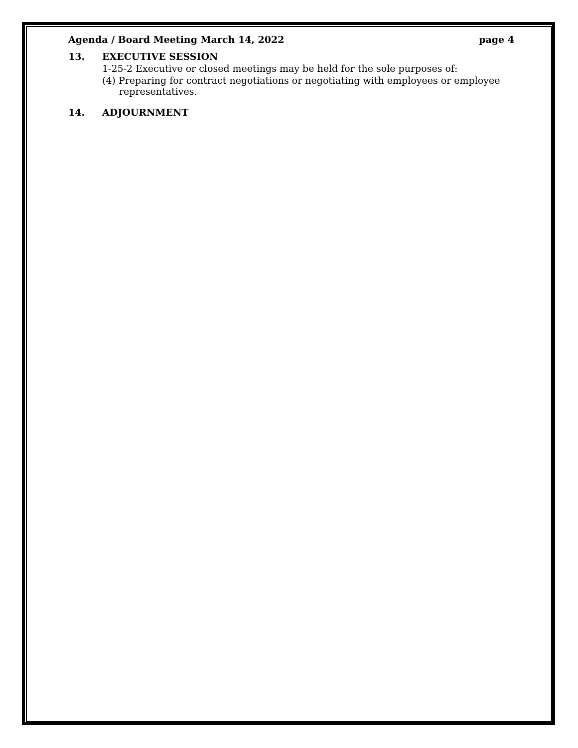Agenda / Board Meeting March 14, 2022 page 4
13. EXECUTIVE SESSION
1-25-2 Executive or closed meetings may be held for the sole purposes of:
(4) Preparing for contract negotiations or negotiating with employees or employee representatives.
14. ADJOURNMENT